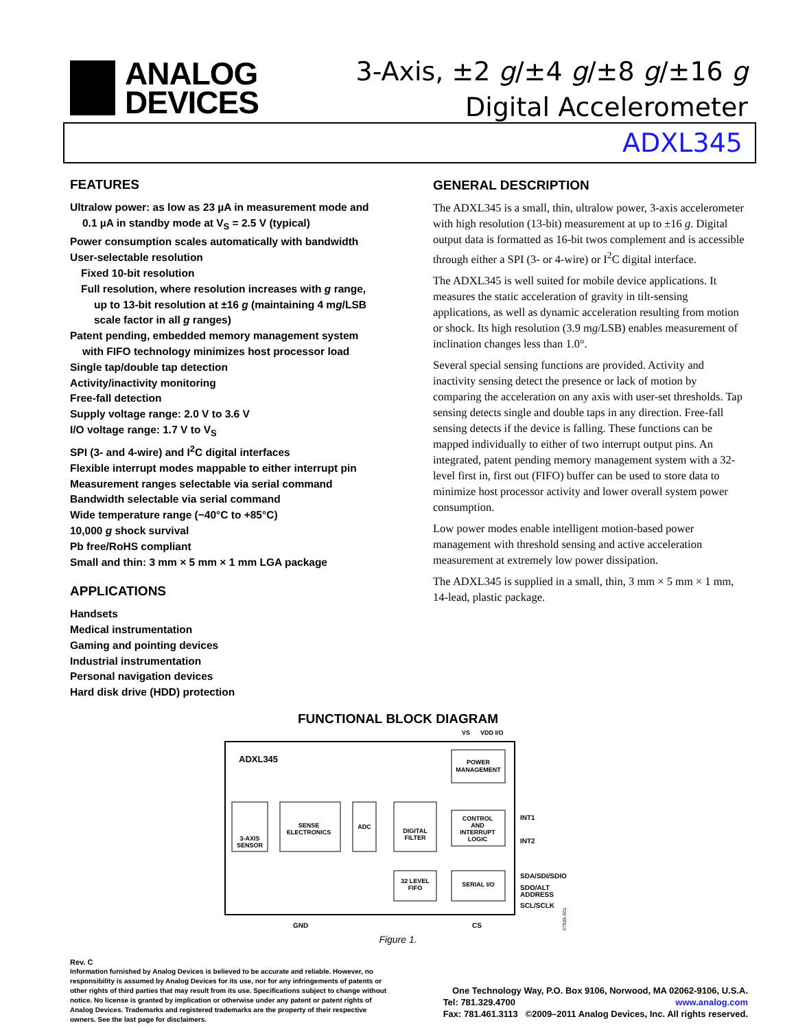ANALOG
DEVICES
3-Axis, ±2 g/±4 g/±8 g/±16 g
Digital Accelerometer
ADXL345
FEATURES
Ultralow power: as low as 23 µA in measurement mode and
0.1 µA in standby mode at V<sub>S</sub> = 2.5 V (typical)
Power consumption scales automatically with bandwidth
User-selectable resolution
Fixed 10-bit resolution
Full resolution, where resolution increases with g range,
up to 13-bit resolution at ±16 g (maintaining 4 mg/LSB scale factor in all g ranges)
Patent pending, embedded memory management system
with FIFO technology minimizes host processor load
Single tap/double tap detection
Activity/inactivity monitoring
Free-fall detection
Supply voltage range: 2.0 V to 3.6 V
I/O voltage range: 1.7 V to V<sub>S</sub>
SPI (3- and 4-wire) and I<sup>2</sup>C digital interfaces
Flexible interrupt modes mappable to either interrupt pin
Measurement ranges selectable via serial command
Bandwidth selectable via serial command
Wide temperature range (−40°C to +85°C)
10,000 g shock survival
Pb free/RoHS compliant
Small and thin: 3 mm × 5 mm × 1 mm LGA package
APPLICATIONS
Handsets
Medical instrumentation
Gaming and pointing devices
Industrial instrumentation
Personal navigation devices
Hard disk drive (HDD) protection
GENERAL DESCRIPTION
The ADXL345 is a small, thin, ultralow power, 3-axis accelerometer with high resolution (13-bit) measurement at up to ±16 g. Digital output data is formatted as 16-bit twos complement and is accessible through either a SPI (3- or 4-wire) or I<sup>2</sup>C digital interface.
The ADXL345 is well suited for mobile device applications. It measures the static acceleration of gravity in tilt-sensing applications, as well as dynamic acceleration resulting from motion or shock. Its high resolution (3.9 mg/LSB) enables measurement of inclination changes less than 1.0°.
Several special sensing functions are provided. Activity and inactivity sensing detect the presence or lack of motion by comparing the acceleration on any axis with user-set thresholds. Tap sensing detects single and double taps in any direction. Free-fall sensing detects if the device is falling. These functions can be mapped individually to either of two interrupt output pins. An integrated, patent pending memory management system with a 32-level first in, first out (FIFO) buffer can be used to store data to minimize host processor activity and lower overall system power consumption.
Low power modes enable intelligent motion-based power management with threshold sensing and active acceleration measurement at extremely low power dissipation.
The ADXL345 is supplied in a small, thin, 3 mm × 5 mm × 1 mm, 14-lead, plastic package.
FUNCTIONAL BLOCK DIAGRAM
ADXL345
VS
VDD I/O
POWER
MANAGEMENT
3-AXIS
SENSOR
SENSE
ELECTRONICS
ADC
DIGITAL
FILTER
CONTROL
AND
INTERRUPT
LOGIC
32 LEVEL
FIFO
SERIAL I/O
INT1
INT2
SDA/SDI/SDIO
SDO/ALT
ADDRESS
SCL/SCLK
GND
CS
07925-001
Figure 1.
Rev. C
Information furnished by Analog Devices is believed to be accurate and reliable. However, no responsibility is assumed by Analog Devices for its use, nor for any infringements of patents or other rights of third parties that may result from its use. Specifications subject to change without notice. No license is granted by implication or otherwise under any patent or patent rights of Analog Devices. Trademarks and registered trademarks are the property of their respective owners. See the last page for disclaimers.
One Technology Way, P.O. Box 9106, Norwood, MA 02062-9106, U.S.A.
Tel: 781.329.4700 www.analog.com
Fax: 781.461.3113 ©2009–2011 Analog Devices, Inc. All rights reserved.